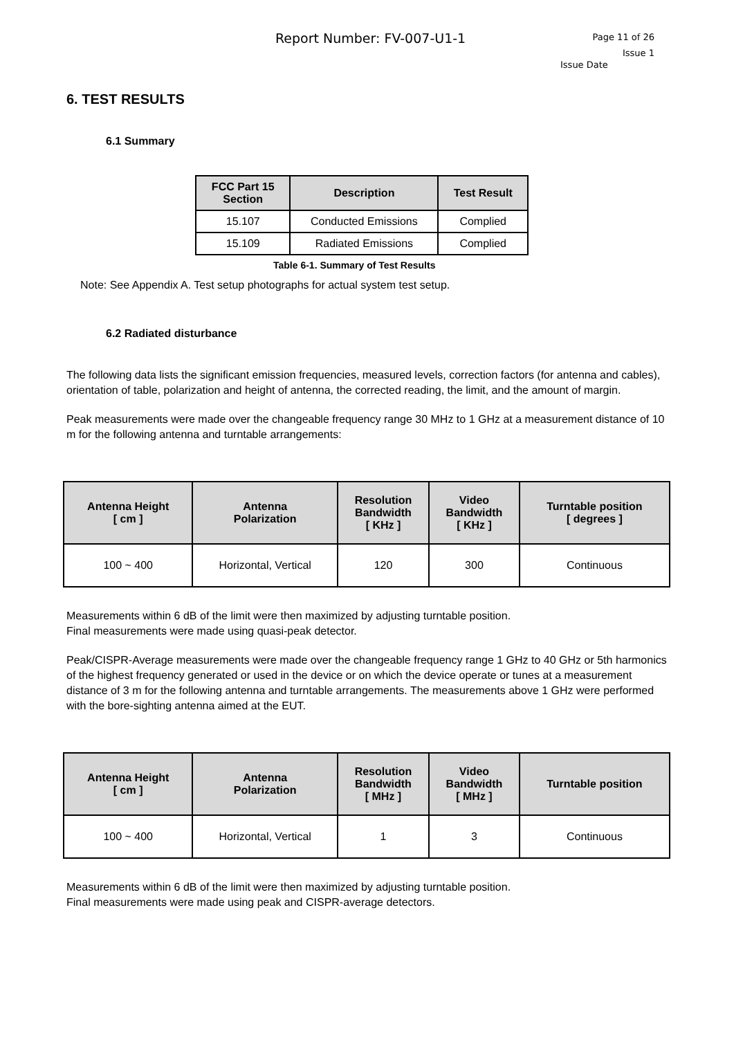Report Number: FV-007-U1-1
Page 11 of 26
Issue 1
Issue Date
6. TEST RESULTS
6.1 Summary
| FCC Part 15 Section | Description | Test Result |
| --- | --- | --- |
| 15.107 | Conducted Emissions | Complied |
| 15.109 | Radiated Emissions | Complied |
Table 6-1. Summary of Test Results
Note: See Appendix A. Test setup photographs for actual system test setup.
6.2 Radiated disturbance
The following data lists the significant emission frequencies, measured levels, correction factors (for antenna and cables), orientation of table, polarization and height of antenna, the corrected reading, the limit, and the amount of margin.
Peak measurements were made over the changeable frequency range 30 MHz to 1 GHz at a measurement distance of 10 m for the following antenna and turntable arrangements:
| Antenna Height [ cm ] | Antenna Polarization | Resolution Bandwidth [ KHz ] | Video Bandwidth [ KHz ] | Turntable position [ degrees ] |
| --- | --- | --- | --- | --- |
| 100 ~ 400 | Horizontal, Vertical | 120 | 300 | Continuous |
Measurements within 6 dB of the limit were then maximized by adjusting turntable position.
Final measurements were made using quasi-peak detector.
Peak/CISPR-Average measurements were made over the changeable frequency range 1 GHz to 40 GHz or 5th harmonics of the highest frequency generated or used in the device or on which the device operate or tunes at a measurement distance of 3 m for the following antenna and turntable arrangements. The measurements above 1 GHz were performed with the bore-sighting antenna aimed at the EUT.
| Antenna Height [ cm ] | Antenna Polarization | Resolution Bandwidth [ MHz ] | Video Bandwidth [ MHz ] | Turntable position |
| --- | --- | --- | --- | --- |
| 100 ~ 400 | Horizontal, Vertical | 1 | 3 | Continuous |
Measurements within 6 dB of the limit were then maximized by adjusting turntable position.
Final measurements were made using peak and CISPR-average detectors.